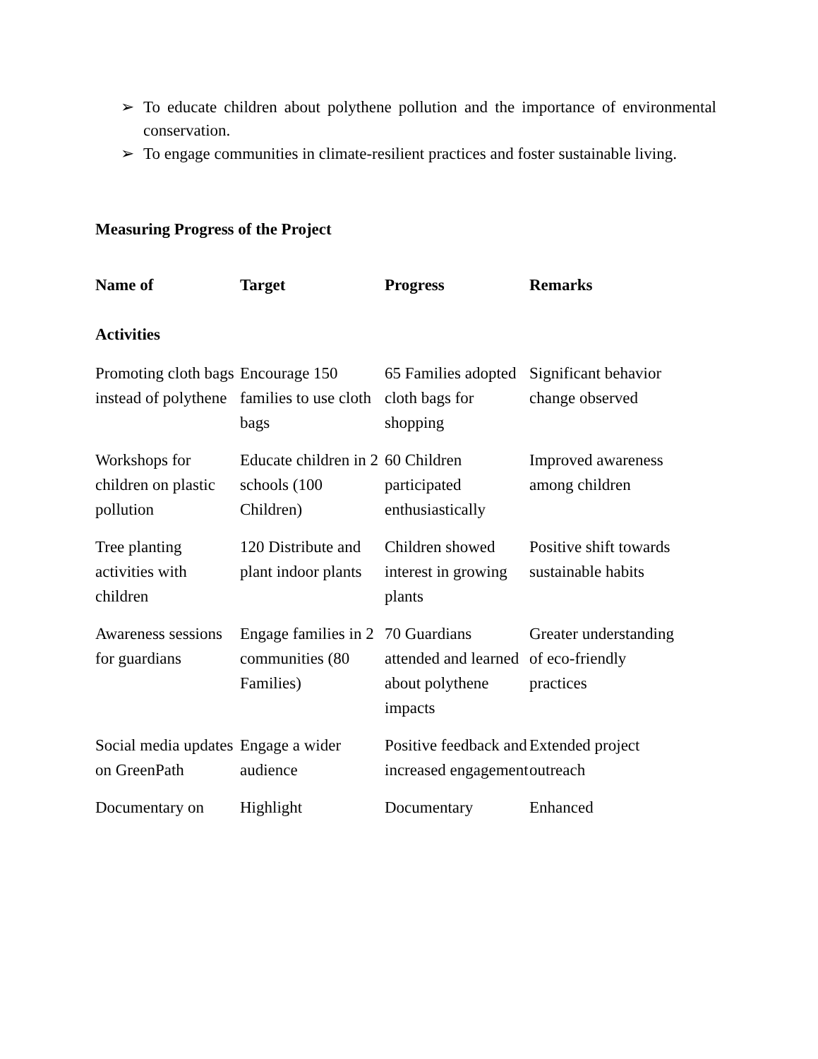➢ To educate children about polythene pollution and the importance of environmental conservation.
➢ To engage communities in climate-resilient practices and foster sustainable living.
Measuring Progress of the Project
| Name of Activities | Target | Progress | Remarks |
| --- | --- | --- | --- |
| Promoting cloth bags instead of polythene | Encourage 150 families to use cloth bags | 65 Families adopted cloth bags for shopping | Significant behavior change observed |
| Workshops for children on plastic pollution | Educate children in 2 schools (100 Children) | 60 Children participated enthusiastically | Improved awareness among children |
| Tree planting activities with children | 120 Distribute and plant indoor plants | Children showed interest in growing plants | Positive shift towards sustainable habits |
| Awareness sessions for guardians | Engage families in 2 communities (80 Families) | 70 Guardians attended and learned about polythene impacts | Greater understanding of eco-friendly practices |
| Social media updates on GreenPath | Engage a wider audience | Positive feedback and increased engagement | Extended project outreach |
| Documentary on | Highlight | Documentary | Enhanced |